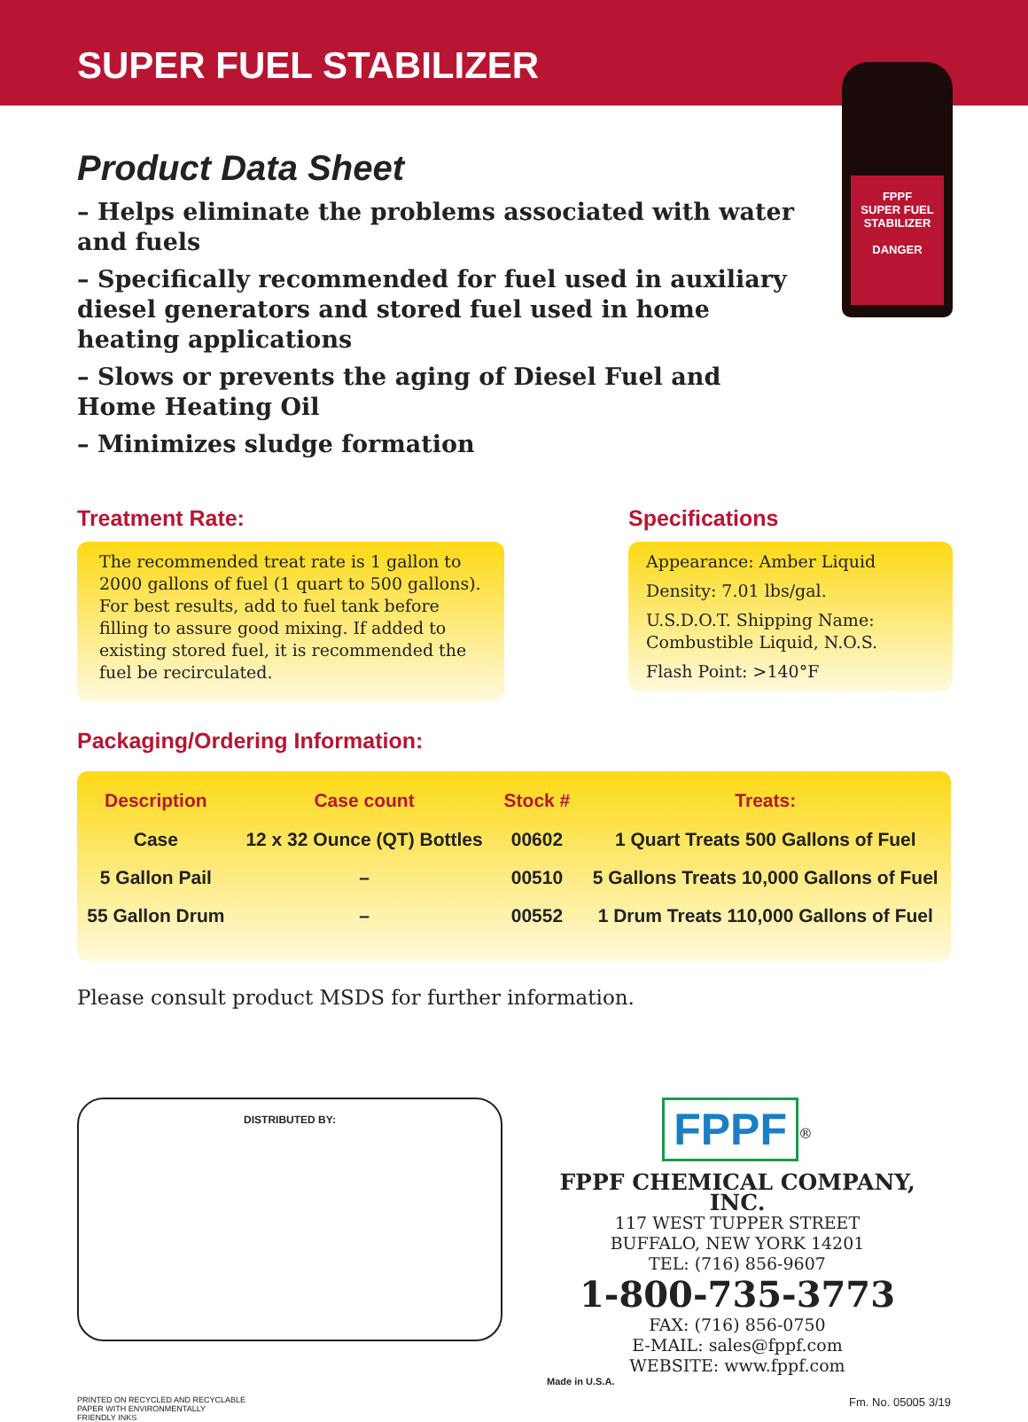SUPER FUEL STABILIZER
FPPF
SUPER FUEL STABILIZER
DANGER
Product Data Sheet
– Helps eliminate the problems associated with water and fuels
– Specifically recommended for fuel used in auxiliary diesel generators and stored fuel used in home heating applications
– Slows or prevents the aging of Diesel Fuel and Home Heating Oil
– Minimizes sludge formation
Treatment Rate:
The recommended treat rate is 1 gallon to 2000 gallons of fuel (1 quart to 500 gallons). For best results, add to fuel tank before filling to assure good mixing. If added to existing stored fuel, it is recommended the fuel be recirculated.
Specifications
Appearance: Amber Liquid
Density: 7.01 lbs/gal.
U.S.D.O.T. Shipping Name: Combustible Liquid, N.O.S.
Flash Point: >140°F
Packaging/Ordering Information:
| Description | Case count | Stock # | Treats: |
| --- | --- | --- | --- |
| Case | 12 x 32 Ounce (QT) Bottles | 00602 | 1 Quart Treats 500 Gallons of Fuel |
| 5 Gallon Pail | – | 00510 | 5 Gallons Treats 10,000 Gallons of Fuel |
| 55 Gallon Drum | – | 00552 | 1 Drum Treats 110,000 Gallons of Fuel |
Please consult product MSDS for further information.
DISTRIBUTED BY:
FPPF
<sup>®</sup>
FPPF CHEMICAL COMPANY, INC.
117 WEST TUPPER STREET
BUFFALO, NEW YORK 14201
TEL: (716) 856-9607
1-800-735-3773
FAX: (716) 856-0750
E-MAIL: sales@fppf.com
WEBSITE: www.fppf.com
Made in U.S.A.
PRINTED ON RECYCLED AND RECYCLABLE
PAPER WITH ENVIRONMENTALLY
FRIENDLY INKS Fm. No. 05005 3/19